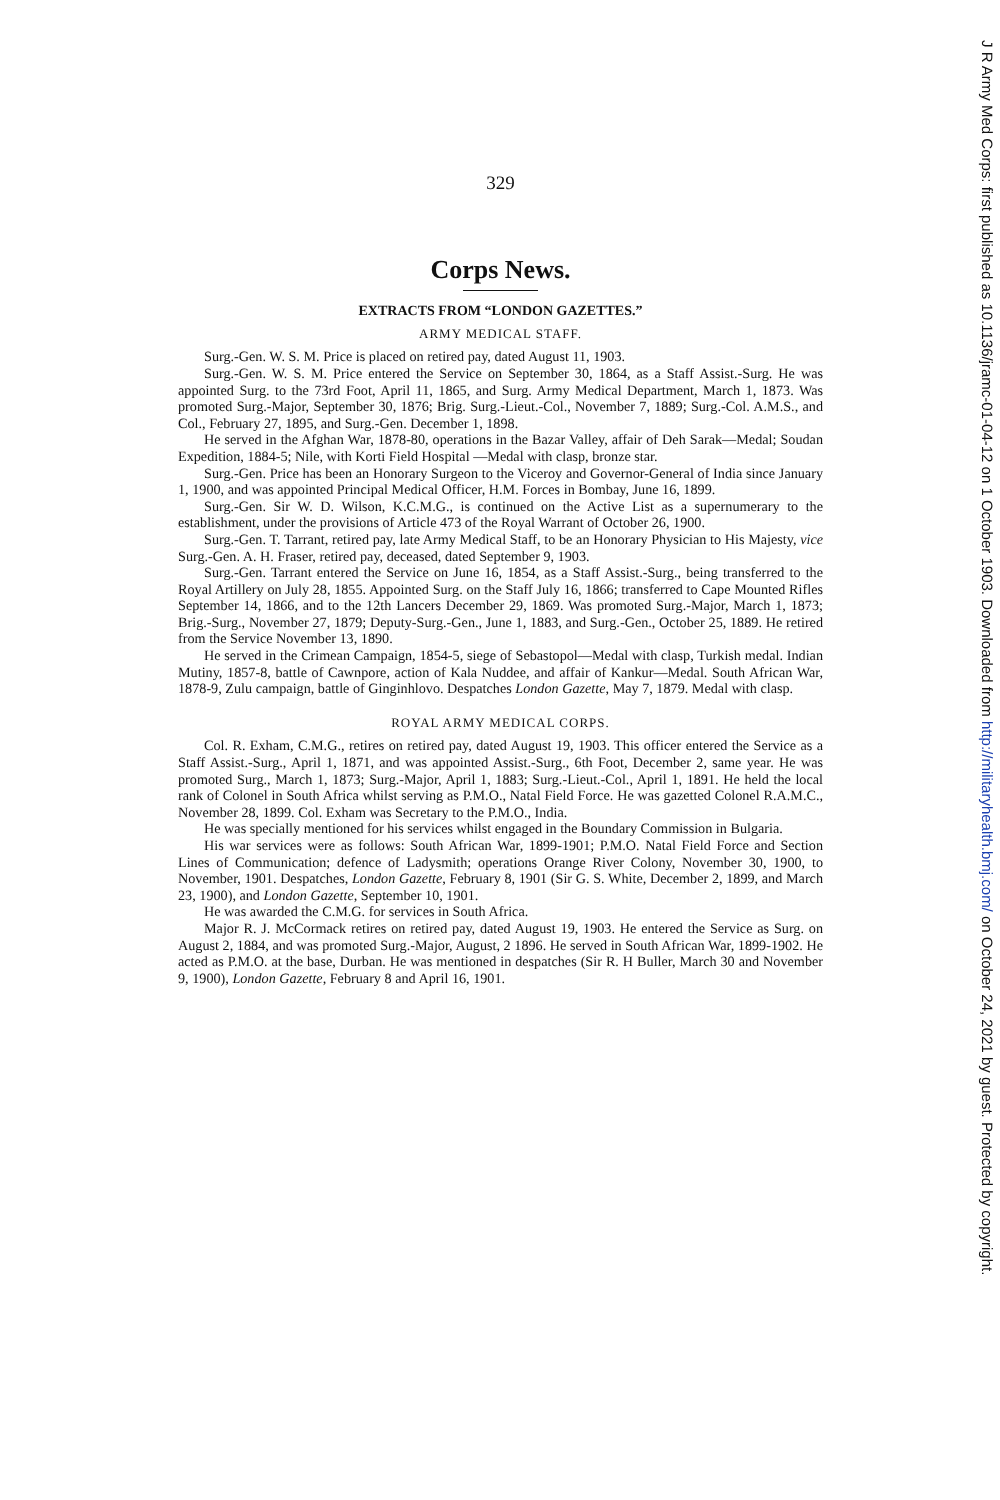329
Corps News.
EXTRACTS FROM “LONDON GAZETTES.”
ARMY MEDICAL STAFF.
Surg.-Gen. W. S. M. Price is placed on retired pay, dated August 11, 1903.
Surg.-Gen. W. S. M. Price entered the Service on September 30, 1864, as a Staff Assist.-Surg. He was appointed Surg. to the 73rd Foot, April 11, 1865, and Surg. Army Medical Department, March 1, 1873. Was promoted Surg.-Major, September 30, 1876; Brig. Surg.-Lieut.-Col., November 7, 1889; Surg.-Col. A.M.S., and Col., February 27, 1895, and Surg.-Gen. December 1, 1898.
He served in the Afghan War, 1878-80, operations in the Bazar Valley, affair of Deh Sarak—Medal; Soudan Expedition, 1884-5; Nile, with Korti Field Hospital —Medal with clasp, bronze star.
Surg.-Gen. Price has been an Honorary Surgeon to the Viceroy and Governor-General of India since January 1, 1900, and was appointed Principal Medical Officer, H.M. Forces in Bombay, June 16, 1899.
Surg.-Gen. Sir W. D. Wilson, K.C.M.G., is continued on the Active List as a supernumerary to the establishment, under the provisions of Article 473 of the Royal Warrant of October 26, 1900.
Surg.-Gen. T. Tarrant, retired pay, late Army Medical Staff, to be an Honorary Physician to His Majesty, vice Surg.-Gen. A. H. Fraser, retired pay, deceased, dated September 9, 1903.
Surg.-Gen. Tarrant entered the Service on June 16, 1854, as a Staff Assist.-Surg., being transferred to the Royal Artillery on July 28, 1855. Appointed Surg. on the Staff July 16, 1866; transferred to Cape Mounted Rifles September 14, 1866, and to the 12th Lancers December 29, 1869. Was promoted Surg.-Major, March 1, 1873; Brig.-Surg., November 27, 1879; Deputy-Surg.-Gen., June 1, 1883, and Surg.-Gen., October 25, 1889. He retired from the Service November 13, 1890.
He served in the Crimean Campaign, 1854-5, siege of Sebastopol—Medal with clasp, Turkish medal. Indian Mutiny, 1857-8, battle of Cawnpore, action of Kala Nuddee, and affair of Kankur—Medal. South African War, 1878-9, Zulu campaign, battle of Ginginhlovo. Despatches London Gazette, May 7, 1879. Medal with clasp.
ROYAL ARMY MEDICAL CORPS.
Col. R. Exham, C.M.G., retires on retired pay, dated August 19, 1903. This officer entered the Service as a Staff Assist.-Surg., April 1, 1871, and was appointed Assist.-Surg., 6th Foot, December 2, same year. He was promoted Surg., March 1, 1873; Surg.-Major, April 1, 1883; Surg.-Lieut.-Col., April 1, 1891. He held the local rank of Colonel in South Africa whilst serving as P.M.O., Natal Field Force. He was gazetted Colonel R.A.M.C., November 28, 1899. Col. Exham was Secretary to the P.M.O., India.
He was specially mentioned for his services whilst engaged in the Boundary Commission in Bulgaria.
His war services were as follows: South African War, 1899-1901; P.M.O. Natal Field Force and Section Lines of Communication; defence of Ladysmith; operations Orange River Colony, November 30, 1900, to November, 1901. Despatches, London Gazette, February 8, 1901 (Sir G. S. White, December 2, 1899, and March 23, 1900), and London Gazette, September 10, 1901.
He was awarded the C.M.G. for services in South Africa.
Major R. J. McCormack retires on retired pay, dated August 19, 1903. He entered the Service as Surg. on August 2, 1884, and was promoted Surg.-Major, August, 2 1896. He served in South African War, 1899-1902. He acted as P.M.O. at the base, Durban. He was mentioned in despatches (Sir R. H Buller, March 30 and November 9, 1900), London Gazette, February 8 and April 16, 1901.
J R Army Med Corps: first published as 10.1136/jramc-01-04-12 on 1 October 1903. Downloaded from http://militaryhealth.bmj.com/ on October 24, 2021 by guest. Protected by copyright.